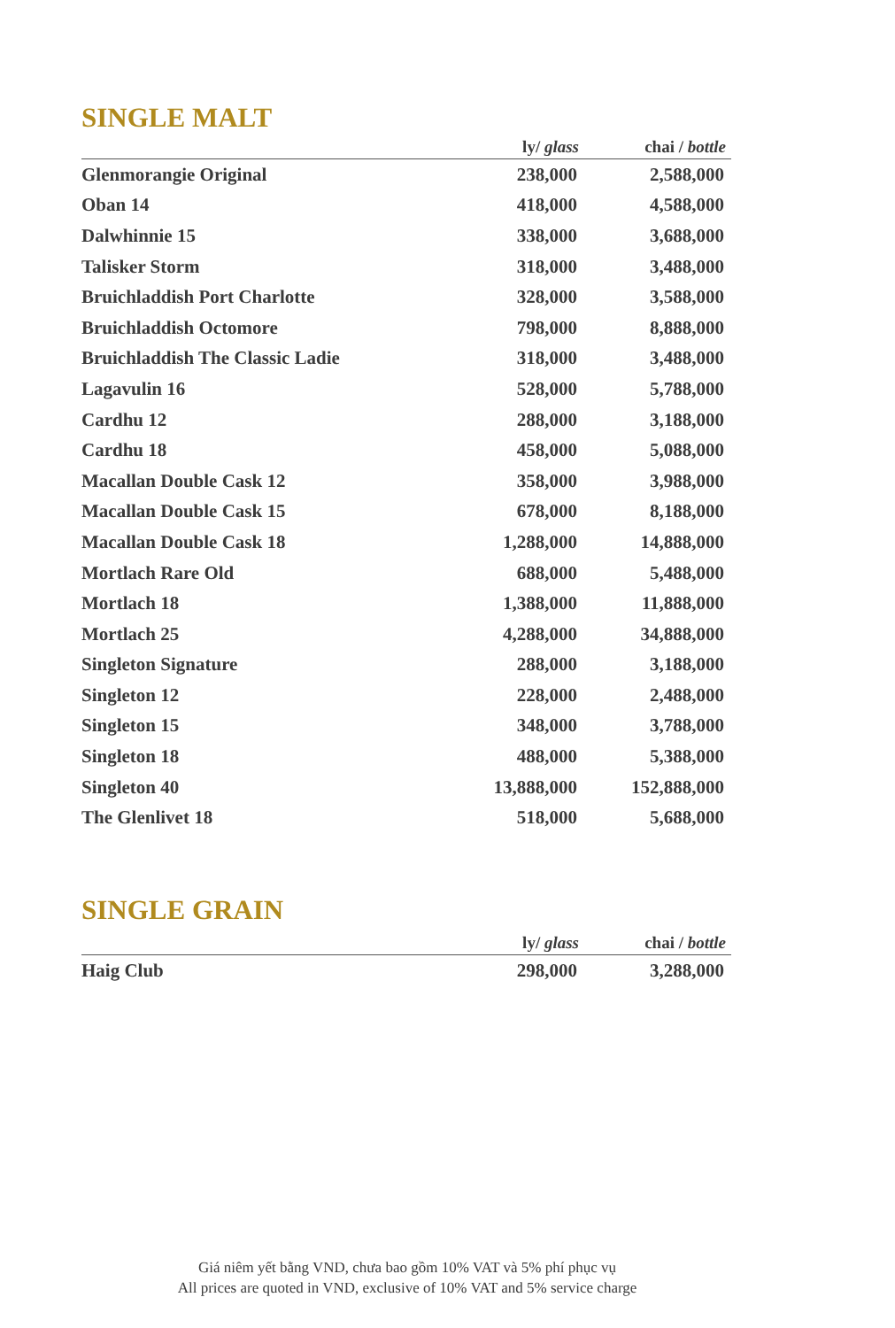SINGLE MALT
| | ly/ glass | chai / bottle |
| --- | --- | --- |
| Glenmorangie Original | 238,000 | 2,588,000 |
| Oban 14 | 418,000 | 4,588,000 |
| Dalwhinnie 15 | 338,000 | 3,688,000 |
| Talisker Storm | 318,000 | 3,488,000 |
| Bruichladdish Port Charlotte | 328,000 | 3,588,000 |
| Bruichladdish Octomore | 798,000 | 8,888,000 |
| Bruichladdish The Classic Ladie | 318,000 | 3,488,000 |
| Lagavulin 16 | 528,000 | 5,788,000 |
| Cardhu 12 | 288,000 | 3,188,000 |
| Cardhu 18 | 458,000 | 5,088,000 |
| Macallan Double Cask 12 | 358,000 | 3,988,000 |
| Macallan Double Cask 15 | 678,000 | 8,188,000 |
| Macallan Double Cask 18 | 1,288,000 | 14,888,000 |
| Mortlach Rare Old | 688,000 | 5,488,000 |
| Mortlach 18 | 1,388,000 | 11,888,000 |
| Mortlach 25 | 4,288,000 | 34,888,000 |
| Singleton Signature | 288,000 | 3,188,000 |
| Singleton 12 | 228,000 | 2,488,000 |
| Singleton 15 | 348,000 | 3,788,000 |
| Singleton 18 | 488,000 | 5,388,000 |
| Singleton 40 | 13,888,000 | 152,888,000 |
| The Glenlivet 18 | 518,000 | 5,688,000 |
SINGLE GRAIN
| | ly/ glass | chai / bottle |
| --- | --- | --- |
| Haig Club | 298,000 | 3,288,000 |
Giá niêm yết bằng VND, chưa bao gồm 10% VAT và 5% phí phục vụ
All prices are quoted in VND, exclusive of 10% VAT and 5% service charge